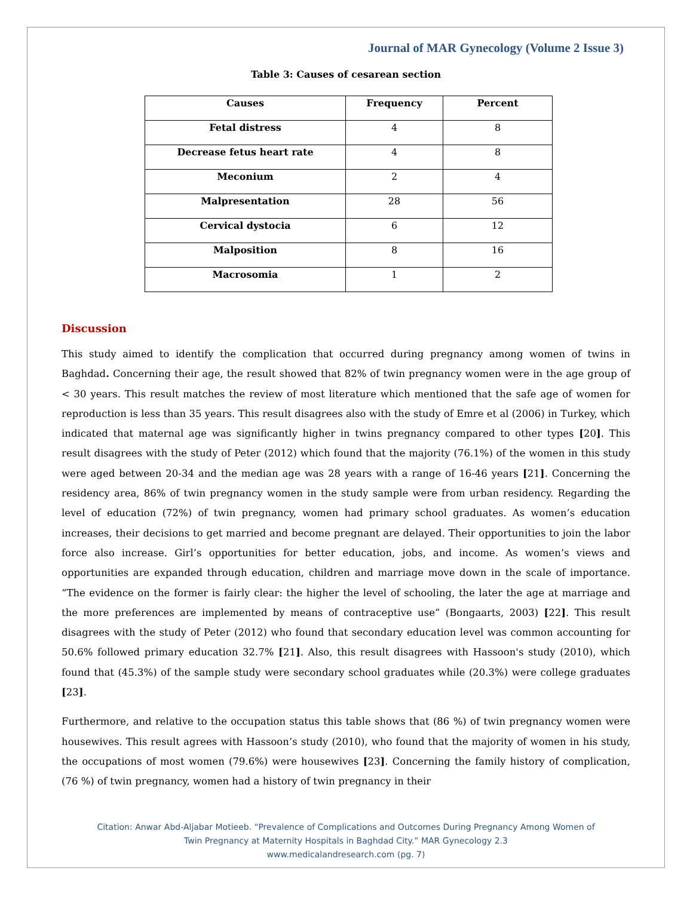Journal of MAR Gynecology (Volume 2 Issue 3)
Table 3: Causes of cesarean section
| Causes | Frequency | Percent |
| --- | --- | --- |
| Fetal distress | 4 | 8 |
| Decrease fetus heart rate | 4 | 8 |
| Meconium | 2 | 4 |
| Malpresentation | 28 | 56 |
| Cervical dystocia | 6 | 12 |
| Malposition | 8 | 16 |
| Macrosomia | 1 | 2 |
Discussion
This study aimed to identify the complication that occurred during pregnancy among women of twins in Baghdad. Concerning their age, the result showed that 82% of twin pregnancy women were in the age group of < 30 years. This result matches the review of most literature which mentioned that the safe age of women for reproduction is less than 35 years. This result disagrees also with the study of Emre et al (2006) in Turkey, which indicated that maternal age was significantly higher in twins pregnancy compared to other types [20]. This result disagrees with the study of Peter (2012) which found that the majority (76.1%) of the women in this study were aged between 20-34 and the median age was 28 years with a range of 16-46 years [21]. Concerning the residency area, 86% of twin pregnancy women in the study sample were from urban residency. Regarding the level of education (72%) of twin pregnancy, women had primary school graduates. As women’s education increases, their decisions to get married and become pregnant are delayed. Their opportunities to join the labor force also increase. Girl’s opportunities for better education, jobs, and income. As women’s views and opportunities are expanded through education, children and marriage move down in the scale of importance. “The evidence on the former is fairly clear: the higher the level of schooling, the later the age at marriage and the more preferences are implemented by means of contraceptive use” (Bongaarts, 2003) [22]. This result disagrees with the study of Peter (2012) who found that secondary education level was common accounting for 50.6% followed primary education 32.7% [21]. Also, this result disagrees with Hassoon's study (2010), which found that (45.3%) of the sample study were secondary school graduates while (20.3%) were college graduates [23].
Furthermore, and relative to the occupation status this table shows that (86 %) of twin pregnancy women were housewives. This result agrees with Hassoon’s study (2010), who found that the majority of women in his study, the occupations of most women (79.6%) were housewives [23]. Concerning the family history of complication, (76 %) of twin pregnancy, women had a history of twin pregnancy in their
Citation: Anwar Abd-Aljabar Motieeb. “Prevalence of Complications and Outcomes During Pregnancy Among Women of
Twin Pregnancy at Maternity Hospitals in Baghdad City.” MAR Gynecology 2.3
www.medicalandresearch.com (pg. 7)